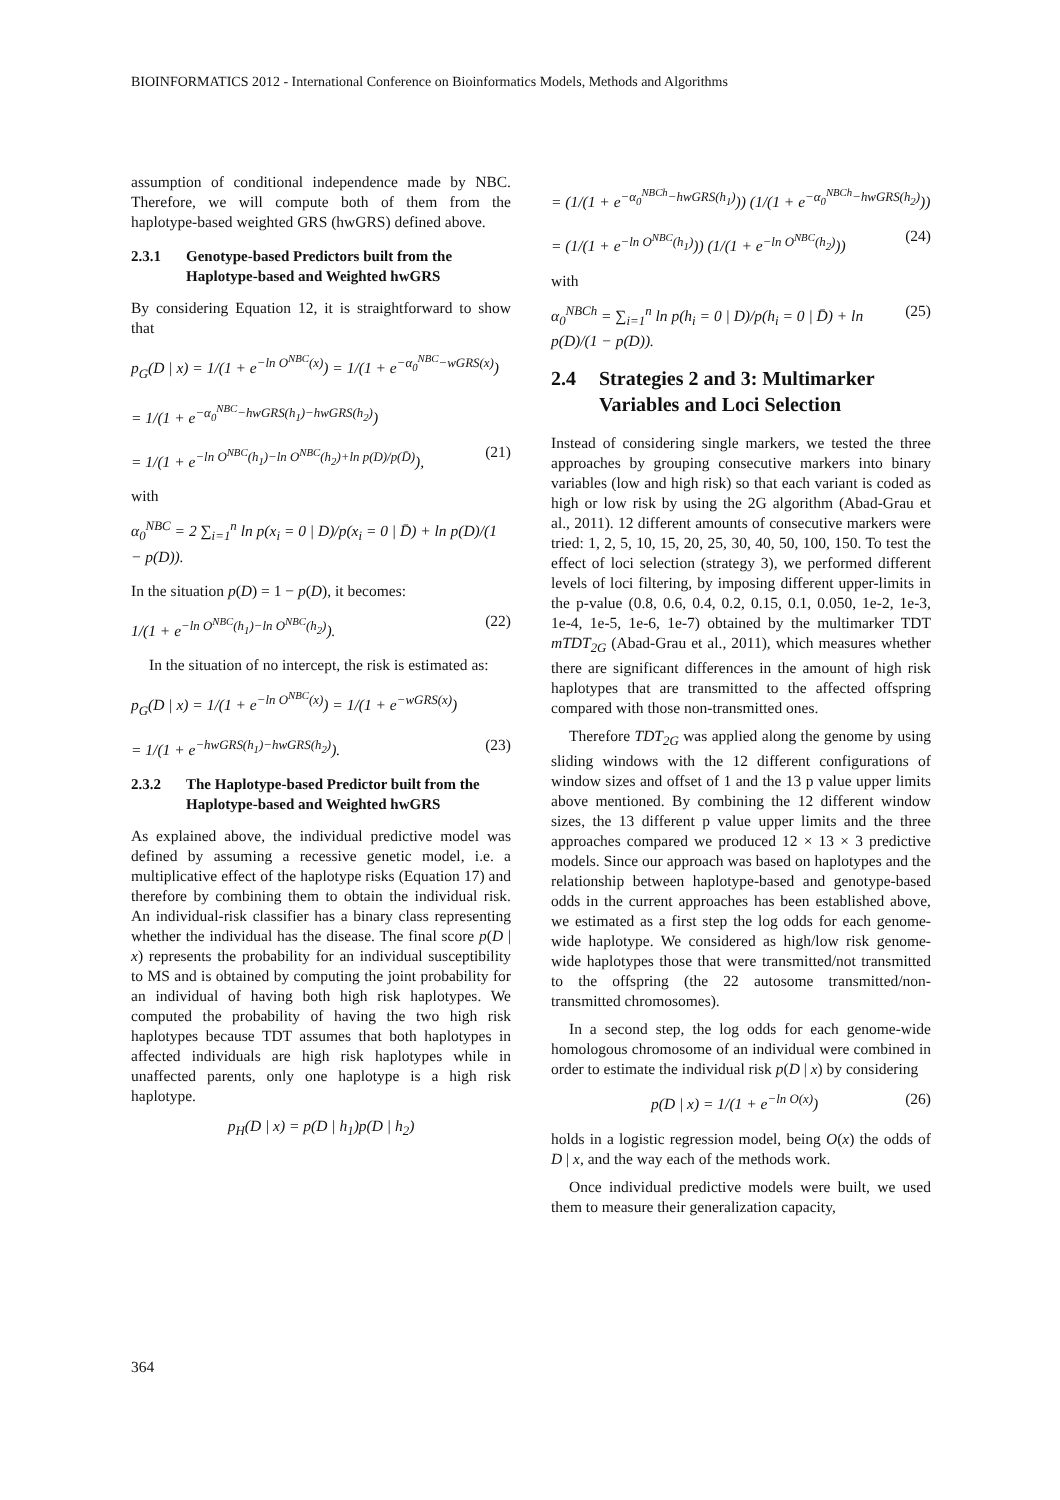BIOINFORMATICS 2012 - International Conference on Bioinformatics Models, Methods and Algorithms
assumption of conditional independence made by NBC. Therefore, we will compute both of them from the haplotype-based weighted GRS (hwGRS) defined above.
2.3.1 Genotype-based Predictors built from the Haplotype-based and Weighted hwGRS
By considering Equation 12, it is straightforward to show that
p<sub>G</sub>(D | x) = 1/(1 + e<sup>−ln O<sup>NBC</sup>(x)</sup>) = 1/(1 + e<sup>−α<sub>0</sub><sup>NBC</sup>−wGRS(x)</sup>)
= 1/(1 + e<sup>−α<sub>0</sub><sup>NBC</sup>−hwGRS(h<sub>1</sub>)−hwGRS(h<sub>2</sub>)</sup>)
= 1/(1 + e<sup>−ln O<sup>NBC</sup>(h<sub>1</sub>)−ln O<sup>NBC</sup>(h<sub>2</sub>)+ln p(D)/p(D̄)</sup>), (21)
with
α<sub>0</sub><sup>NBC</sup> = 2 ∑<sub>i=1</sub><sup>n</sup> ln p(x<sub>i</sub> = 0 | D)/p(x<sub>i</sub> = 0 | D̄) + ln p(D)/(1 − p(D)).
In the situation p(D) = 1 − p(D), it becomes:
1/(1 + e<sup>−ln O<sup>NBC</sup>(h<sub>1</sub>)−ln O<sup>NBC</sup>(h<sub>2</sub>)</sup>). (22)
In the situation of no intercept, the risk is estimated as:
p<sub>G</sub>(D | x) = 1/(1 + e<sup>−ln O<sup>NBC</sup>(x)</sup>) = 1/(1 + e<sup>−wGRS(x)</sup>)
= 1/(1 + e<sup>−hwGRS(h<sub>1</sub>)−hwGRS(h<sub>2</sub>)</sup>). (23)
2.3.2 The Haplotype-based Predictor built from the Haplotype-based and Weighted hwGRS
As explained above, the individual predictive model was defined by assuming a recessive genetic model, i.e. a multiplicative effect of the haplotype risks (Equation 17) and therefore by combining them to obtain the individual risk. An individual-risk classifier has a binary class representing whether the individual has the disease. The final score p(D | x) represents the probability for an individual susceptibility to MS and is obtained by computing the joint probability for an individual of having both high risk haplotypes. We computed the probability of having the two high risk haplotypes because TDT assumes that both haplotypes in affected individuals are high risk haplotypes while in unaffected parents, only one haplotype is a high risk haplotype.
p<sub>H</sub>(D | x) = p(D | h<sub>1</sub>)p(D | h<sub>2</sub>)
= (1/(1 + e<sup>−α<sub>0</sub><sup>NBCh</sup>−hwGRS(h<sub>1</sub>)</sup>)) (1/(1 + e<sup>−α<sub>0</sub><sup>NBCh</sup>−hwGRS(h<sub>2</sub>)</sup>))
= (1/(1 + e<sup>−ln O<sup>NBC</sup>(h<sub>1</sub>)</sup>)) (1/(1 + e<sup>−ln O<sup>NBC</sup>(h<sub>2</sub>)</sup>)) (24)
with
α<sub>0</sub><sup>NBCh</sup> = ∑<sub>i=1</sub><sup>n</sup> ln p(h<sub>i</sub> = 0 | D)/p(h<sub>i</sub> = 0 | D̄) + ln p(D)/(1 − p(D)). (25)
2.4 Strategies 2 and 3: Multimarker Variables and Loci Selection
Instead of considering single markers, we tested the three approaches by grouping consecutive markers into binary variables (low and high risk) so that each variant is coded as high or low risk by using the 2G algorithm (Abad-Grau et al., 2011). 12 different amounts of consecutive markers were tried: 1, 2, 5, 10, 15, 20, 25, 30, 40, 50, 100, 150. To test the effect of loci selection (strategy 3), we performed different levels of loci filtering, by imposing different upper-limits in the p-value (0.8, 0.6, 0.4, 0.2, 0.15, 0.1, 0.050, 1e-2, 1e-3, 1e-4, 1e-5, 1e-6, 1e-7) obtained by the multimarker TDT mTDT<sub>2G</sub> (Abad-Grau et al., 2011), which measures whether there are significant differences in the amount of high risk haplotypes that are transmitted to the affected offspring compared with those non-transmitted ones.
Therefore TDT<sub>2G</sub> was applied along the genome by using sliding windows with the 12 different configurations of window sizes and offset of 1 and the 13 p value upper limits above mentioned. By combining the 12 different window sizes, the 13 different p value upper limits and the three approaches compared we produced 12 × 13 × 3 predictive models. Since our approach was based on haplotypes and the relationship between haplotype-based and genotype-based odds in the current approaches has been established above, we estimated as a first step the log odds for each genome-wide haplotype. We considered as high/low risk genome-wide haplotypes those that were transmitted/not transmitted to the offspring (the 22 autosome transmitted/non-transmitted chromosomes).
In a second step, the log odds for each genome-wide homologous chromosome of an individual were combined in order to estimate the individual risk p(D | x) by considering
p(D | x) = 1/(1 + e<sup>−ln O(x)</sup>) (26)
holds in a logistic regression model, being O(x) the odds of D | x, and the way each of the methods work.
Once individual predictive models were built, we used them to measure their generalization capacity,
364